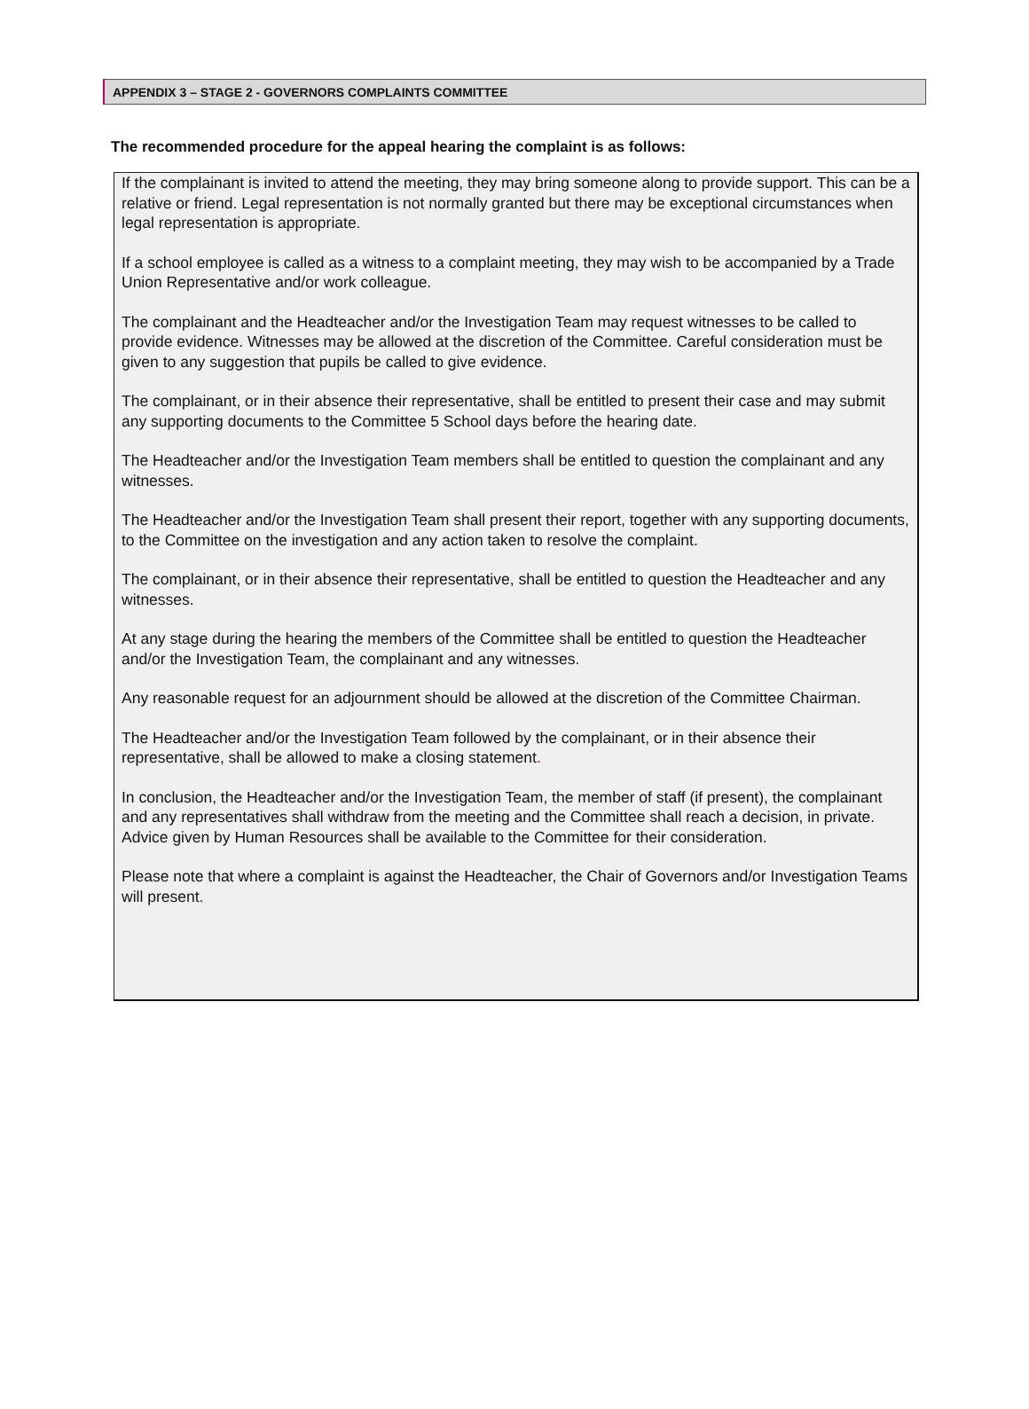APPENDIX 3 – STAGE 2 - GOVERNORS COMPLAINTS COMMITTEE
The recommended procedure for the appeal hearing the complaint is as follows:
If the complainant is invited to attend the meeting, they may bring someone along to provide support. This can be a relative or friend. Legal representation is not normally granted but there may be exceptional circumstances when legal representation is appropriate.
If a school employee is called as a witness to a complaint meeting, they may wish to be accompanied by a Trade Union Representative and/or work colleague.
The complainant and the Headteacher and/or the Investigation Team may request witnesses to be called to provide evidence. Witnesses may be allowed at the discretion of the Committee. Careful consideration must be given to any suggestion that pupils be called to give evidence.
The complainant, or in their absence their representative, shall be entitled to present their case and may submit any supporting documents to the Committee 5 School days before the hearing date.
The Headteacher and/or the Investigation Team members shall be entitled to question the complainant and any witnesses.
The Headteacher and/or the Investigation Team shall present their report, together with any supporting documents, to the Committee on the investigation and any action taken to resolve the complaint.
The complainant, or in their absence their representative, shall be entitled to question the Headteacher and any witnesses.
At any stage during the hearing the members of the Committee shall be entitled to question the Headteacher and/or the Investigation Team, the complainant and any witnesses.
Any reasonable request for an adjournment should be allowed at the discretion of the Committee Chairman.
The Headteacher and/or the Investigation Team followed by the complainant, or in their absence their representative, shall be allowed to make a closing statement.
In conclusion, the Headteacher and/or the Investigation Team, the member of staff (if present), the complainant and any representatives shall withdraw from the meeting and the Committee shall reach a decision, in private. Advice given by Human Resources shall be available to the Committee for their consideration.
Please note that where a complaint is against the Headteacher, the Chair of Governors and/or Investigation Teams will present.